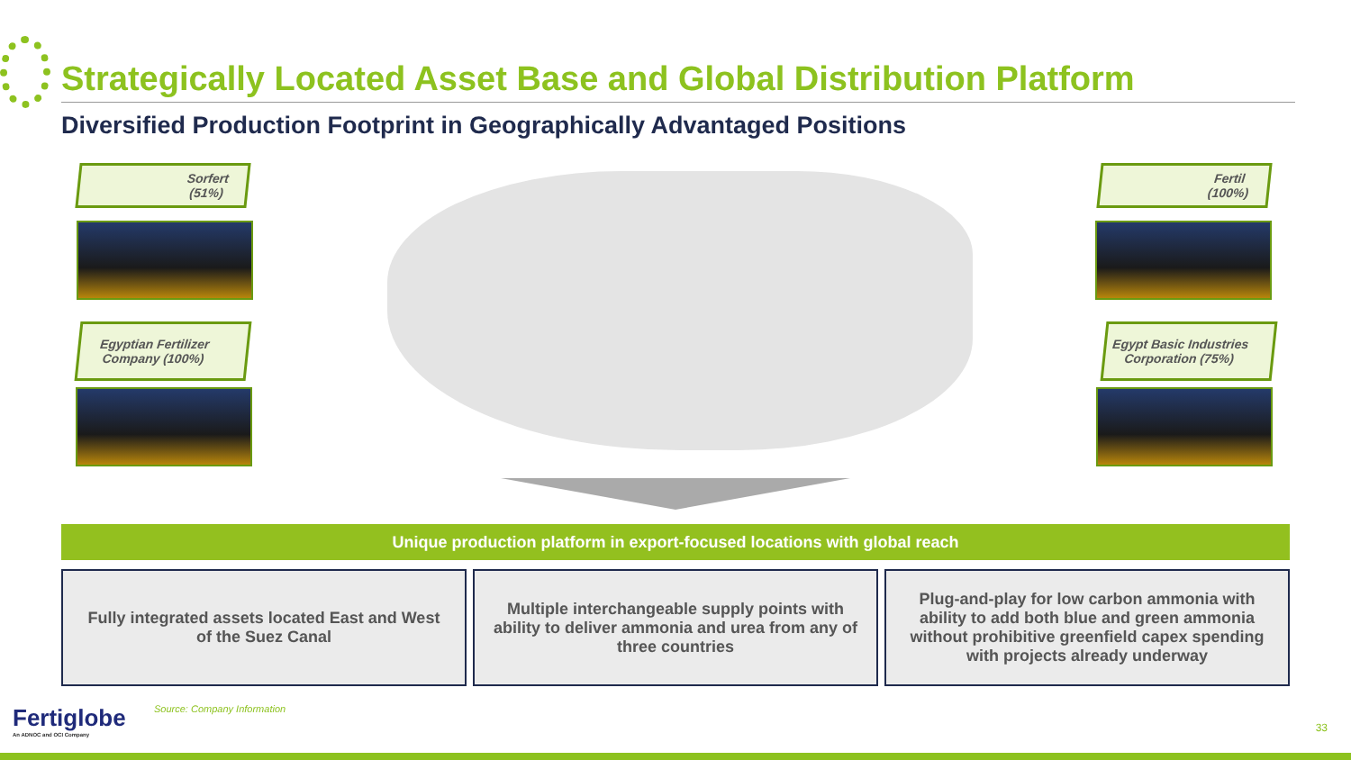Strategically Located Asset Base and Global Distribution Platform
Diversified Production Footprint in Geographically Advantaged Positions
Sorfert
(51%)
Egyptian Fertilizer Company (100%)
Fertil
(100%)
Egypt Basic Industries Corporation (75%)
Unique production platform in export-focused locations with global reach
Fully integrated assets located East and West of the Suez Canal
Multiple interchangeable supply points with ability to deliver ammonia and urea from any of three countries
Plug-and-play for low carbon ammonia with ability to add both blue and green ammonia without prohibitive greenfield capex spending with projects already underway
Fertiglobe
An ADNOC and OCI Company
Source: Company Information
33